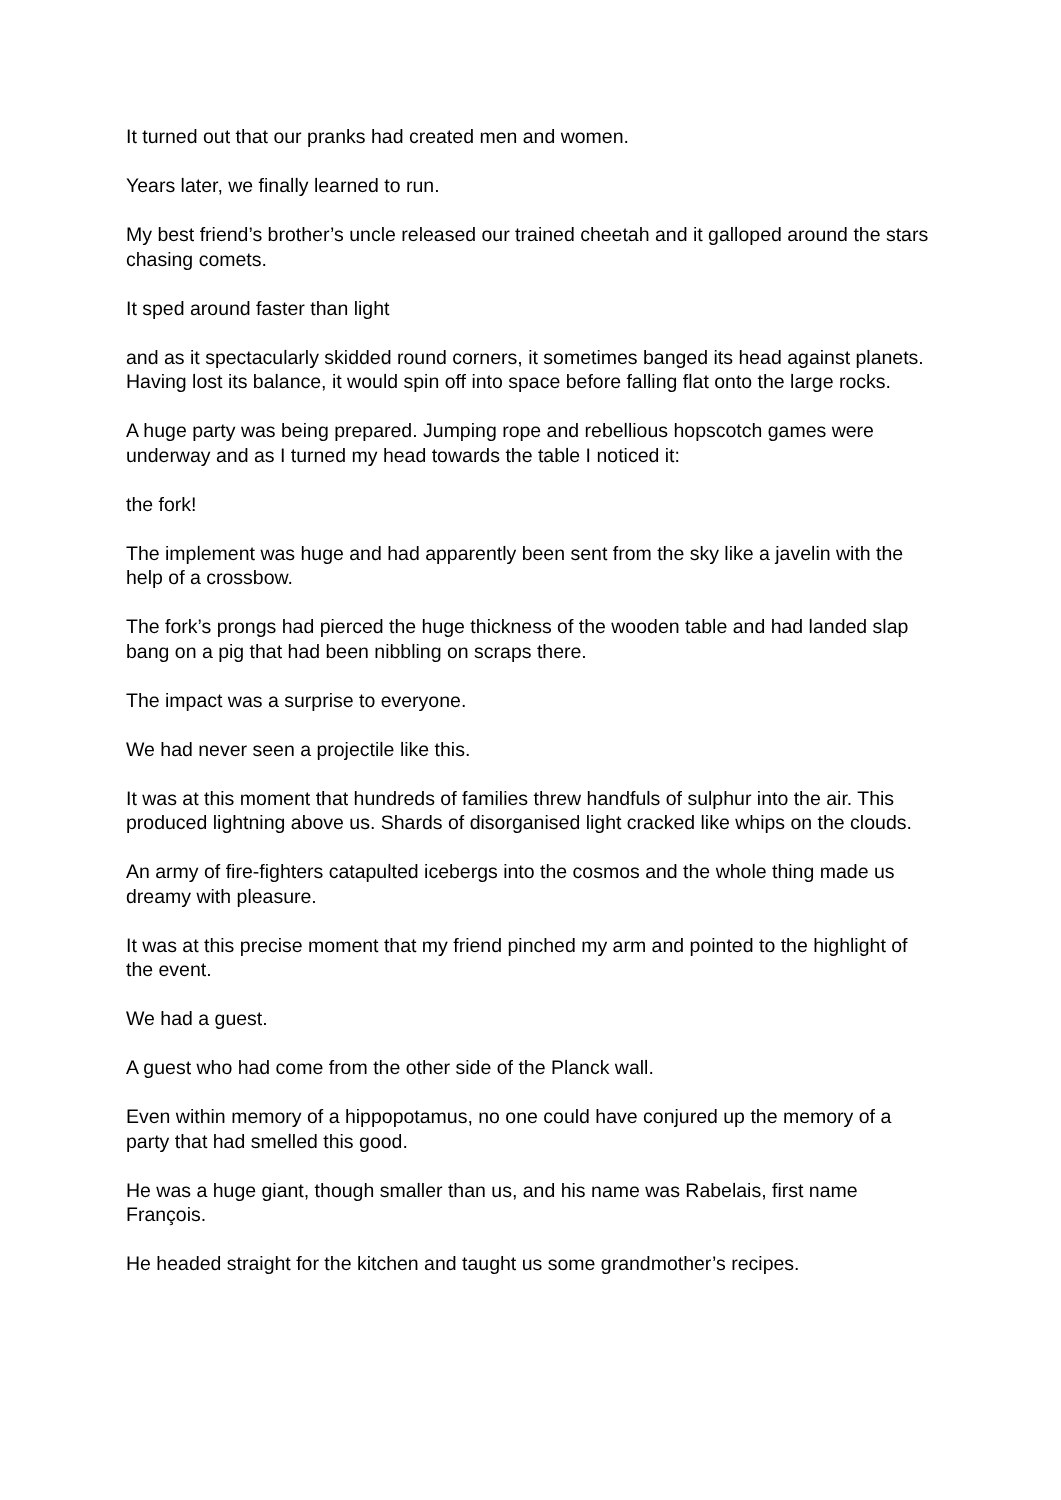It turned out that our pranks had created men and women.
Years later, we finally learned to run.
My best friend’s brother’s uncle released our trained cheetah and it galloped around the stars chasing comets.
It sped around faster than light
and as it spectacularly skidded round corners, it sometimes banged its head against planets. Having lost its balance, it would spin off into space before falling flat onto the large rocks.
A huge party was being prepared. Jumping rope and rebellious hopscotch games were underway and as I turned my head towards the table I noticed it:
the fork!
The implement was huge and had apparently been sent from the sky like a javelin with the help of a crossbow.
The fork’s prongs had pierced the huge thickness of the wooden table and had landed slap bang on a pig that had been nibbling on scraps there.
The impact was a surprise to everyone.
We had never seen a projectile like this.
It was at this moment that hundreds of families threw handfuls of sulphur into the air. This produced lightning above us. Shards of disorganised light cracked like whips on the clouds.
An army of fire-fighters catapulted icebergs into the cosmos and the whole thing made us dreamy with pleasure.
It was at this precise moment that my friend pinched my arm and pointed to the highlight of the event.
We had a guest.
A guest who had come from the other side of the Planck wall.
Even within memory of a hippopotamus, no one could have conjured up the memory of a party that had smelled this good.
He was a huge giant, though smaller than us, and his name was Rabelais, first name François.
He headed straight for the kitchen and taught us some grandmother’s recipes.